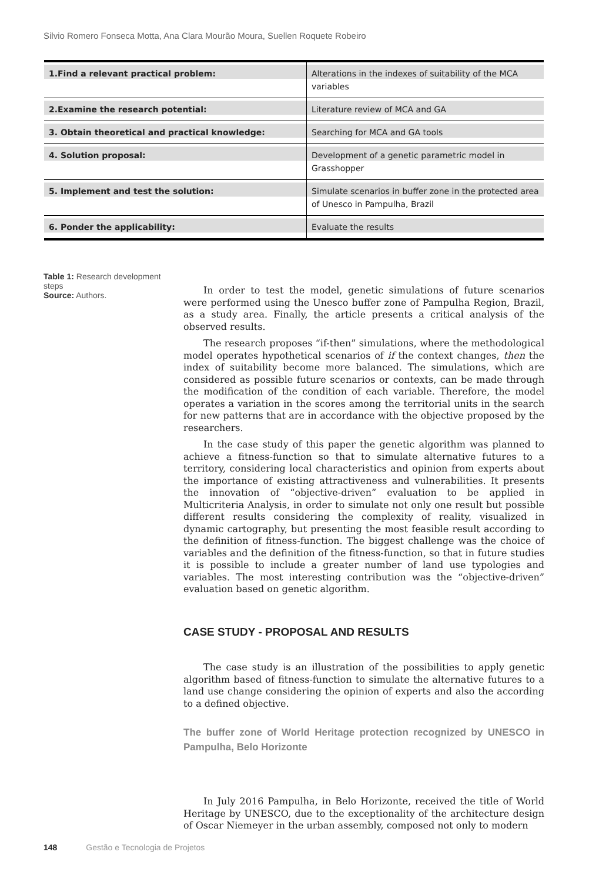Silvio Romero Fonseca Motta, Ana Clara Mourão Moura, Suellen Roquete Robeiro
| 1.Find a relevant practical problem: | Alterations in the indexes of suitability of the MCA variables |
| 2.Examine the research potential: | Literature review of MCA and GA |
| 3. Obtain theoretical and practical knowledge: | Searching for MCA and GA tools |
| 4. Solution proposal: | Development of a genetic parametric model in Grasshopper |
| 5. Implement and test the solution: | Simulate scenarios in buffer zone in the protected area of Unesco in Pampulha, Brazil |
| 6. Ponder the applicability: | Evaluate the results |
Table 1: Research development steps
Source: Authors.
In order to test the model, genetic simulations of future scenarios were performed using the Unesco buffer zone of Pampulha Region, Brazil, as a study area. Finally, the article presents a critical analysis of the observed results.
The research proposes “if-then” simulations, where the methodological model operates hypothetical scenarios of if the context changes, then the index of suitability become more balanced. The simulations, which are considered as possible future scenarios or contexts, can be made through the modification of the condition of each variable. Therefore, the model operates a variation in the scores among the territorial units in the search for new patterns that are in accordance with the objective proposed by the researchers.
In the case study of this paper the genetic algorithm was planned to achieve a fitness-function so that to simulate alternative futures to a territory, considering local characteristics and opinion from experts about the importance of existing attractiveness and vulnerabilities. It presents the innovation of “objective-driven” evaluation to be applied in Multicriteria Analysis, in order to simulate not only one result but possible different results considering the complexity of reality, visualized in dynamic cartography, but presenting the most feasible result according to the definition of fitness-function. The biggest challenge was the choice of variables and the definition of the fitness-function, so that in future studies it is possible to include a greater number of land use typologies and variables. The most interesting contribution was the “objective-driven” evaluation based on genetic algorithm.
CASE STUDY - PROPOSAL AND RESULTS
The case study is an illustration of the possibilities to apply genetic algorithm based of fitness-function to simulate the alternative futures to a land use change considering the opinion of experts and also the according to a defined objective.
The buffer zone of World Heritage protection recognized by UNESCO in Pampulha, Belo Horizonte
In July 2016 Pampulha, in Belo Horizonte, received the title of World Heritage by UNESCO, due to the exceptionality of the architecture design of Oscar Niemeyer in the urban assembly, composed not only to modern
148 Gestão e Tecnologia de Projetos